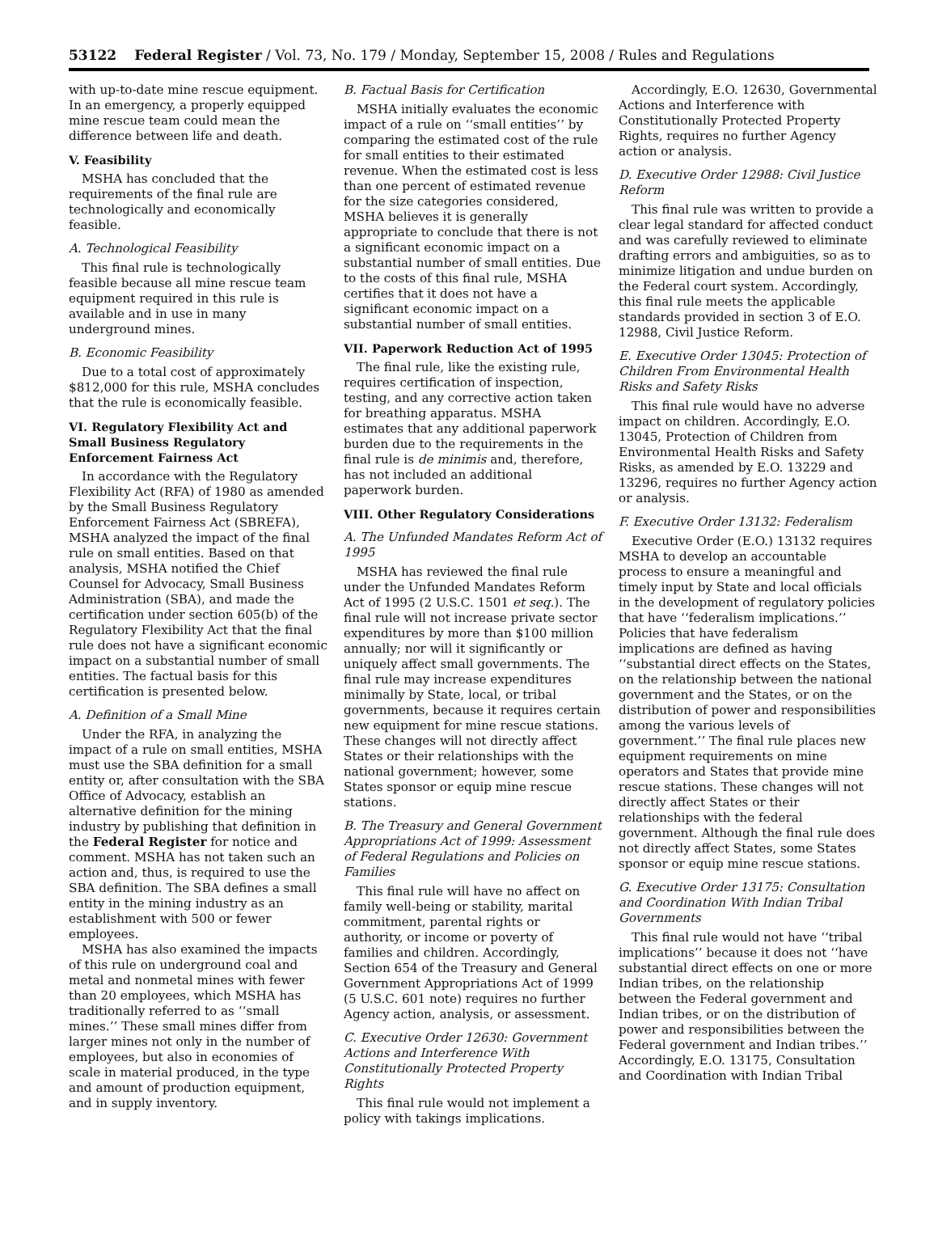53122 Federal Register / Vol. 73, No. 179 / Monday, September 15, 2008 / Rules and Regulations
with up-to-date mine rescue equipment. In an emergency, a properly equipped mine rescue team could mean the difference between life and death.
V. Feasibility
MSHA has concluded that the requirements of the final rule are technologically and economically feasible.
A. Technological Feasibility
This final rule is technologically feasible because all mine rescue team equipment required in this rule is available and in use in many underground mines.
B. Economic Feasibility
Due to a total cost of approximately $812,000 for this rule, MSHA concludes that the rule is economically feasible.
VI. Regulatory Flexibility Act and Small Business Regulatory Enforcement Fairness Act
In accordance with the Regulatory Flexibility Act (RFA) of 1980 as amended by the Small Business Regulatory Enforcement Fairness Act (SBREFA), MSHA analyzed the impact of the final rule on small entities. Based on that analysis, MSHA notified the Chief Counsel for Advocacy, Small Business Administration (SBA), and made the certification under section 605(b) of the Regulatory Flexibility Act that the final rule does not have a significant economic impact on a substantial number of small entities. The factual basis for this certification is presented below.
A. Definition of a Small Mine
Under the RFA, in analyzing the impact of a rule on small entities, MSHA must use the SBA definition for a small entity or, after consultation with the SBA Office of Advocacy, establish an alternative definition for the mining industry by publishing that definition in the Federal Register for notice and comment. MSHA has not taken such an action and, thus, is required to use the SBA definition. The SBA defines a small entity in the mining industry as an establishment with 500 or fewer employees.
MSHA has also examined the impacts of this rule on underground coal and metal and nonmetal mines with fewer than 20 employees, which MSHA has traditionally referred to as ‘‘small mines.’’ These small mines differ from larger mines not only in the number of employees, but also in economies of scale in material produced, in the type and amount of production equipment, and in supply inventory.
B. Factual Basis for Certification
MSHA initially evaluates the economic impact of a rule on ‘‘small entities’’ by comparing the estimated cost of the rule for small entities to their estimated revenue. When the estimated cost is less than one percent of estimated revenue for the size categories considered, MSHA believes it is generally appropriate to conclude that there is not a significant economic impact on a substantial number of small entities. Due to the costs of this final rule, MSHA certifies that it does not have a significant economic impact on a substantial number of small entities.
VII. Paperwork Reduction Act of 1995
The final rule, like the existing rule, requires certification of inspection, testing, and any corrective action taken for breathing apparatus. MSHA estimates that any additional paperwork burden due to the requirements in the final rule is de minimis and, therefore, has not included an additional paperwork burden.
VIII. Other Regulatory Considerations
A. The Unfunded Mandates Reform Act of 1995
MSHA has reviewed the final rule under the Unfunded Mandates Reform Act of 1995 (2 U.S.C. 1501 et seq.). The final rule will not increase private sector expenditures by more than $100 million annually; nor will it significantly or uniquely affect small governments. The final rule may increase expenditures minimally by State, local, or tribal governments, because it requires certain new equipment for mine rescue stations. These changes will not directly affect States or their relationships with the national government; however, some States sponsor or equip mine rescue stations.
B. The Treasury and General Government Appropriations Act of 1999: Assessment of Federal Regulations and Policies on Families
This final rule will have no affect on family well-being or stability, marital commitment, parental rights or authority, or income or poverty of families and children. Accordingly, Section 654 of the Treasury and General Government Appropriations Act of 1999 (5 U.S.C. 601 note) requires no further Agency action, analysis, or assessment.
C. Executive Order 12630: Government Actions and Interference With Constitutionally Protected Property Rights
This final rule would not implement a policy with takings implications.
Accordingly, E.O. 12630, Governmental Actions and Interference with Constitutionally Protected Property Rights, requires no further Agency action or analysis.
D. Executive Order 12988: Civil Justice Reform
This final rule was written to provide a clear legal standard for affected conduct and was carefully reviewed to eliminate drafting errors and ambiguities, so as to minimize litigation and undue burden on the Federal court system. Accordingly, this final rule meets the applicable standards provided in section 3 of E.O. 12988, Civil Justice Reform.
E. Executive Order 13045: Protection of Children From Environmental Health Risks and Safety Risks
This final rule would have no adverse impact on children. Accordingly, E.O. 13045, Protection of Children from Environmental Health Risks and Safety Risks, as amended by E.O. 13229 and 13296, requires no further Agency action or analysis.
F. Executive Order 13132: Federalism
Executive Order (E.O.) 13132 requires MSHA to develop an accountable process to ensure a meaningful and timely input by State and local officials in the development of regulatory policies that have ‘‘federalism implications.’’ Policies that have federalism implications are defined as having ‘‘substantial direct effects on the States, on the relationship between the national government and the States, or on the distribution of power and responsibilities among the various levels of government.’’ The final rule places new equipment requirements on mine operators and States that provide mine rescue stations. These changes will not directly affect States or their relationships with the federal government. Although the final rule does not directly affect States, some States sponsor or equip mine rescue stations.
G. Executive Order 13175: Consultation and Coordination With Indian Tribal Governments
This final rule would not have ‘‘tribal implications’’ because it does not ‘‘have substantial direct effects on one or more Indian tribes, on the relationship between the Federal government and Indian tribes, or on the distribution of power and responsibilities between the Federal government and Indian tribes.’’ Accordingly, E.O. 13175, Consultation and Coordination with Indian Tribal